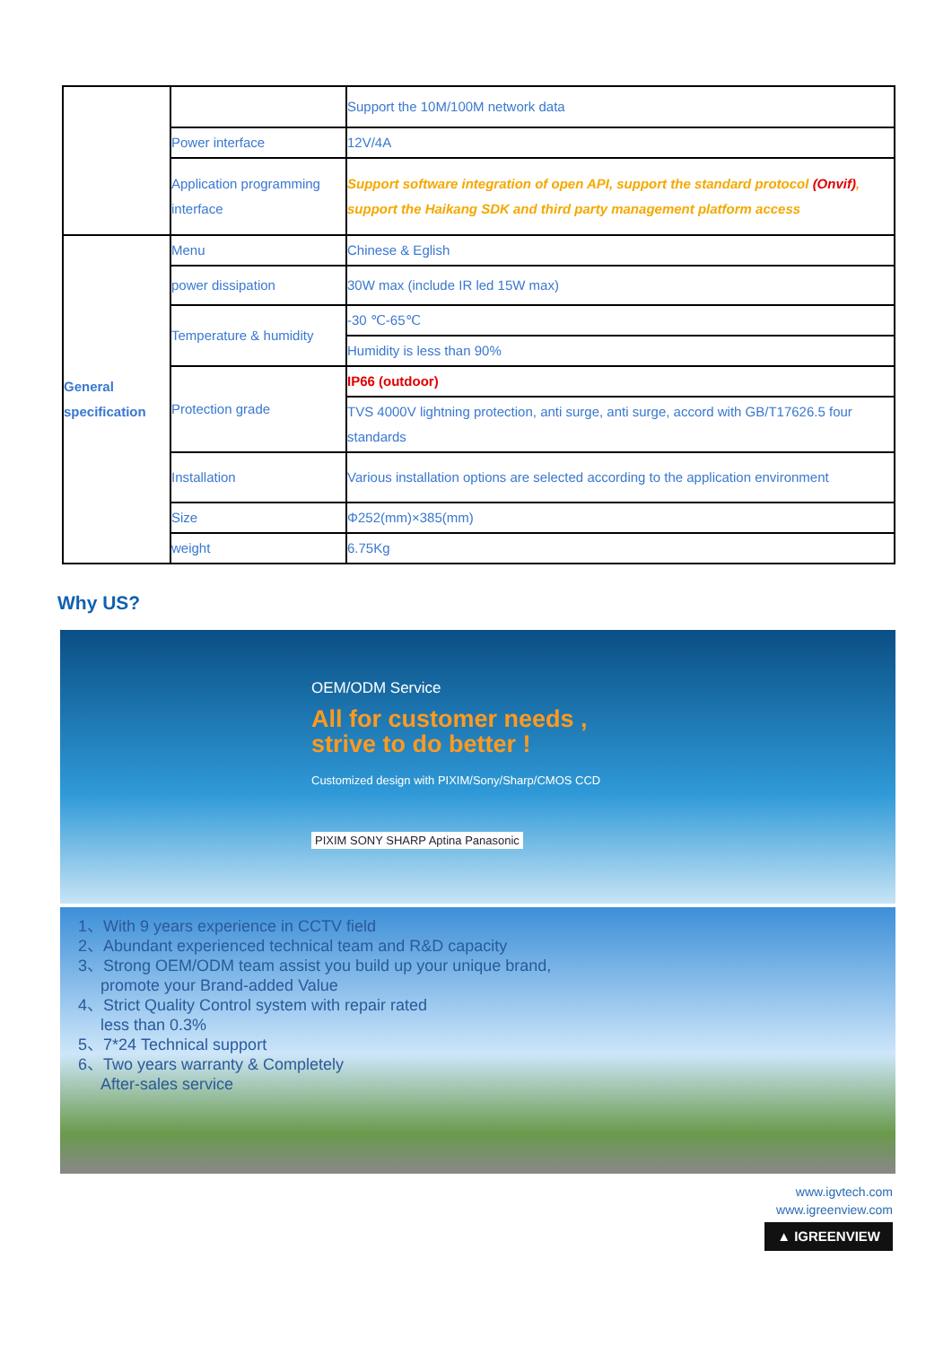| | | Support the 10M/100M network data |
| | Power interface | 12V/4A |
| | Application programming interface | Support software integration of open API, support the standard protocol (Onvif) , support the Haikang SDK and third party management platform access |
| General specification | Menu | Chinese & Eglish |
| | power dissipation | 30W max (include IR led 15W max) |
| | Temperature & humidity | -30 ℃-65℃ |
| | | Humidity is less than 90% |
| | Protection grade | IP66 (outdoor) |
| | | TVS 4000V lightning protection, anti surge, anti surge, accord with GB/T17626.5 four standards |
| | Installation | Various installation options are selected according to the application environment |
| | Size | Φ252(mm)×385(mm) |
| | weight | 6.75Kg |
Why US?
OEM/ODM Service
All for customer needs ,
strive to do better !
Customized design with PIXIM/Sony/Sharp/CMOS CCD
PIXIM SONY SHARP Aptina Panasonic
1、With 9 years experience in CCTV field
2、Abundant experienced technical team and R&D capacity
3、Strong OEM/ODM team assist you build up your unique brand,
promote your Brand-added Value
4、Strict Quality Control system with repair rated
less than 0.3%
5、7*24 Technical support
6、Two years warranty & Completely
After-sales service
www.igvtech.com
www.igreenview.com
▲ IGREENVIEW